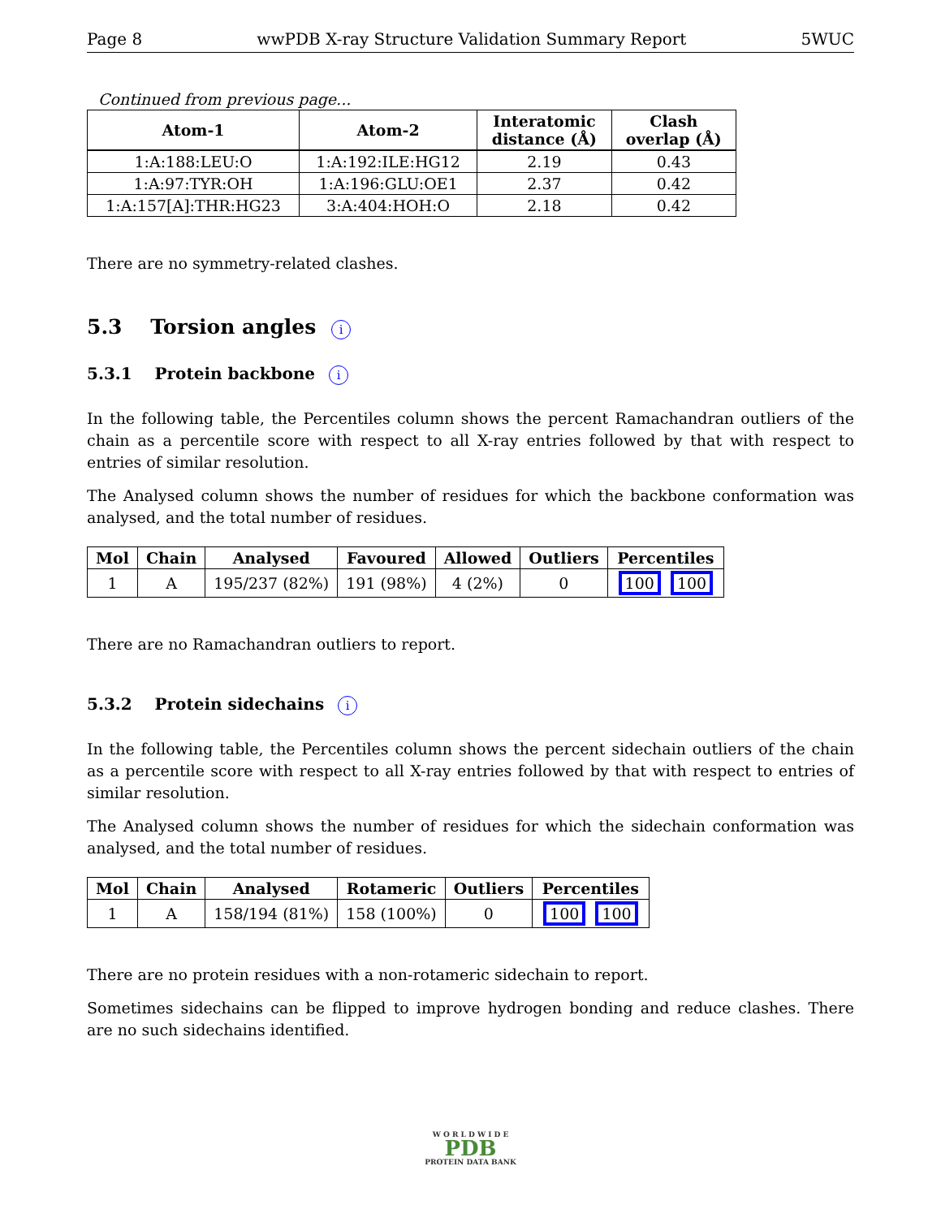Page 8 wwPDB X-ray Structure Validation Summary Report 5WUC
Continued from previous page...
| Atom-1 | Atom-2 | Interatomic distance (Å) | Clash overlap (Å) |
| --- | --- | --- | --- |
| 1:A:188:LEU:O | 1:A:192:ILE:HG12 | 2.19 | 0.43 |
| 1:A:97:TYR:OH | 1:A:196:GLU:OE1 | 2.37 | 0.42 |
| 1:A:157[A]:THR:HG23 | 3:A:404:HOH:O | 2.18 | 0.42 |
There are no symmetry-related clashes.
5.3 Torsion angles i
5.3.1 Protein backbone i
In the following table, the Percentiles column shows the percent Ramachandran outliers of the chain as a percentile score with respect to all X-ray entries followed by that with respect to entries of similar resolution.
The Analysed column shows the number of residues for which the backbone conformation was analysed, and the total number of residues.
| Mol | Chain | Analysed | Favoured | Allowed | Outliers | Percentiles |
| --- | --- | --- | --- | --- | --- | --- |
| 1 | A | 195/237 (82%) | 191 (98%) | 4 (2%) | 0 | 100 100 |
There are no Ramachandran outliers to report.
5.3.2 Protein sidechains i
In the following table, the Percentiles column shows the percent sidechain outliers of the chain as a percentile score with respect to all X-ray entries followed by that with respect to entries of similar resolution.
The Analysed column shows the number of residues for which the sidechain conformation was analysed, and the total number of residues.
| Mol | Chain | Analysed | Rotameric | Outliers | Percentiles |
| --- | --- | --- | --- | --- | --- |
| 1 | A | 158/194 (81%) | 158 (100%) | 0 | 100 100 |
There are no protein residues with a non-rotameric sidechain to report.
Sometimes sidechains can be flipped to improve hydrogen bonding and reduce clashes. There are no such sidechains identified.
W O R L D W I D E
PDB
PROTEIN DATA BANK